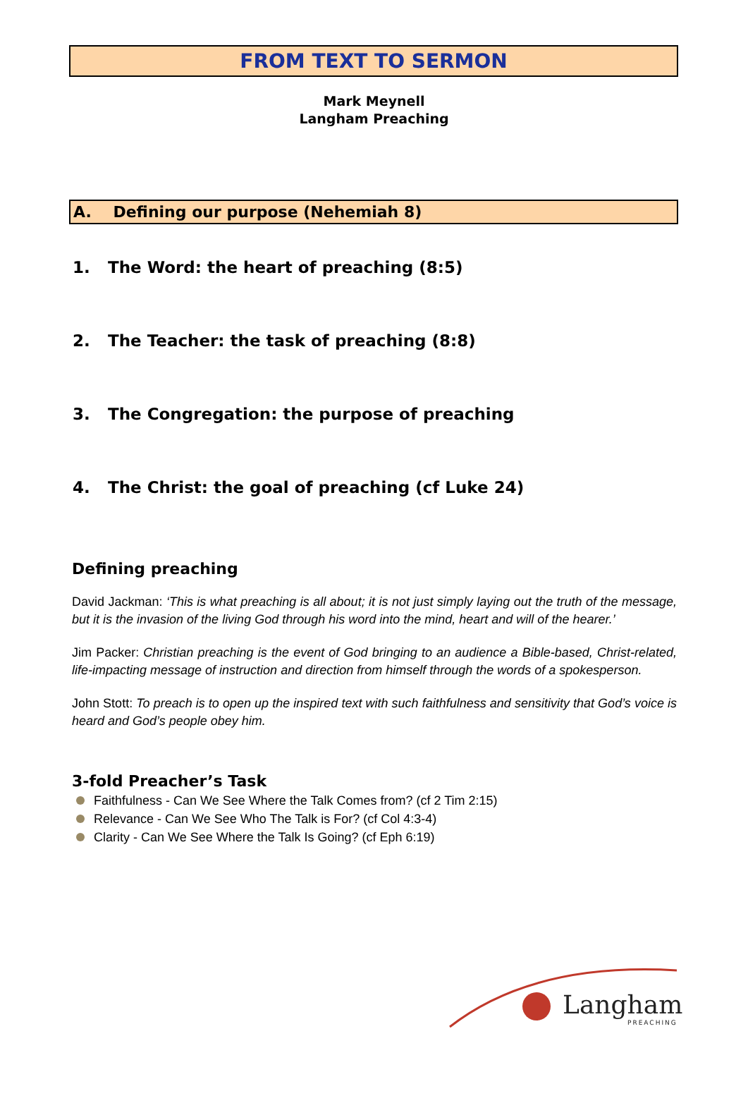FROM TEXT TO SERMON
Mark Meynell
Langham Preaching
A. Defining our purpose (Nehemiah 8)
1. The Word: the heart of preaching (8:5)
2. The Teacher: the task of preaching (8:8)
3. The Congregation: the purpose of preaching
4. The Christ: the goal of preaching (cf Luke 24)
Defining preaching
David Jackman: ‘This is what preaching is all about; it is not just simply laying out the truth of the message, but it is the invasion of the living God through his word into the mind, heart and will of the hearer.’
Jim Packer: Christian preaching is the event of God bringing to an audience a Bible-based, Christ-related, life-impacting message of instruction and direction from himself through the words of a spokesperson.
John Stott: To preach is to open up the inspired text with such faithfulness and sensitivity that God’s voice is heard and God’s people obey him.
3-fold Preacher’s Task
Faithfulness - Can We See Where the Talk Comes from? (cf 2 Tim 2:15)
Relevance - Can We See Who The Talk is For? (cf Col 4:3-4)
Clarity - Can We See Where the Talk Is Going? (cf Eph 6:19)
Langham
PREACHING